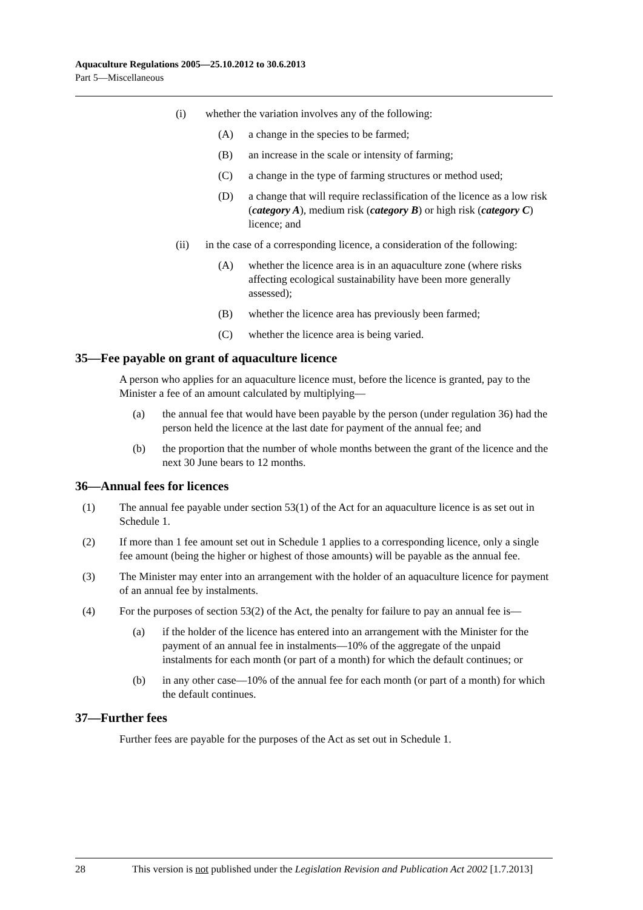Aquaculture Regulations 2005—25.10.2012 to 30.6.2013
Part 5—Miscellaneous
(i) whether the variation involves any of the following:
(A) a change in the species to be farmed;
(B) an increase in the scale or intensity of farming;
(C) a change in the type of farming structures or method used;
(D) a change that will require reclassification of the licence as a low risk (category A), medium risk (category B) or high risk (category C) licence; and
(ii) in the case of a corresponding licence, a consideration of the following:
(A) whether the licence area is in an aquaculture zone (where risks affecting ecological sustainability have been more generally assessed);
(B) whether the licence area has previously been farmed;
(C) whether the licence area is being varied.
35—Fee payable on grant of aquaculture licence
A person who applies for an aquaculture licence must, before the licence is granted, pay to the Minister a fee of an amount calculated by multiplying—
(a) the annual fee that would have been payable by the person (under regulation 36) had the person held the licence at the last date for payment of the annual fee; and
(b) the proportion that the number of whole months between the grant of the licence and the next 30 June bears to 12 months.
36—Annual fees for licences
(1) The annual fee payable under section 53(1) of the Act for an aquaculture licence is as set out in Schedule 1.
(2) If more than 1 fee amount set out in Schedule 1 applies to a corresponding licence, only a single fee amount (being the higher or highest of those amounts) will be payable as the annual fee.
(3) The Minister may enter into an arrangement with the holder of an aquaculture licence for payment of an annual fee by instalments.
(4) For the purposes of section 53(2) of the Act, the penalty for failure to pay an annual fee is—
(a) if the holder of the licence has entered into an arrangement with the Minister for the payment of an annual fee in instalments—10% of the aggregate of the unpaid instalments for each month (or part of a month) for which the default continues; or
(b) in any other case—10% of the annual fee for each month (or part of a month) for which the default continues.
37—Further fees
Further fees are payable for the purposes of the Act as set out in Schedule 1.
28 This version is not published under the Legislation Revision and Publication Act 2002 [1.7.2013]